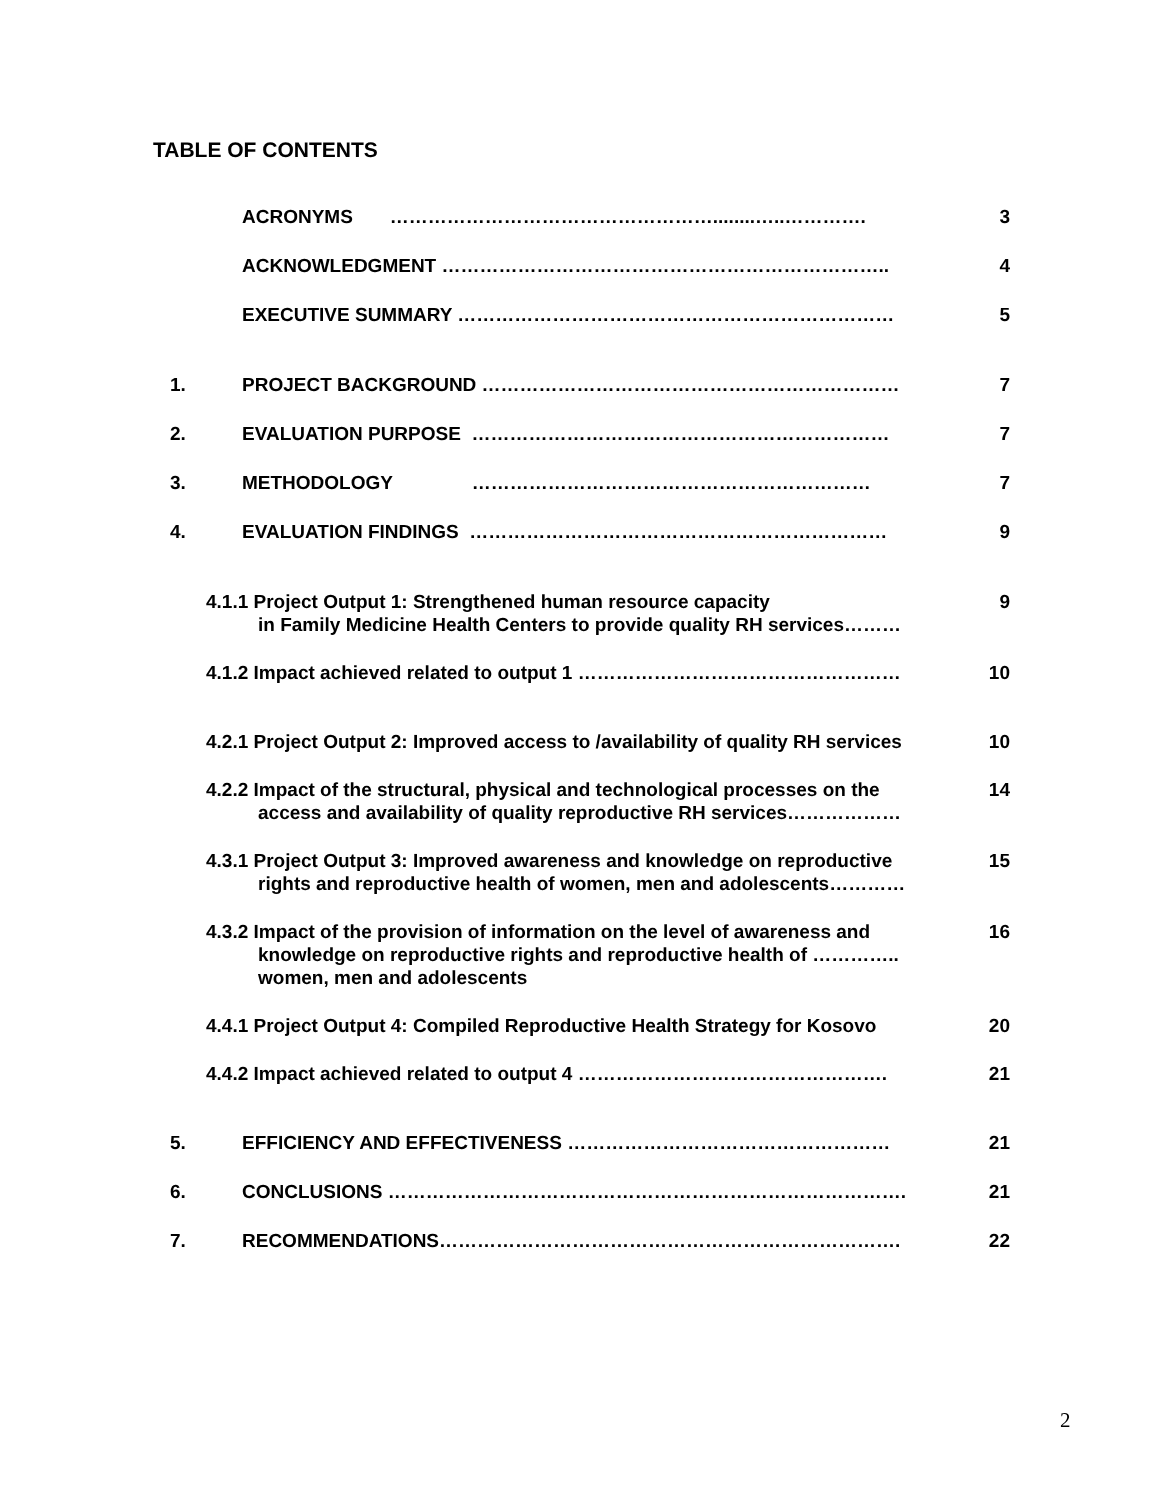TABLE OF CONTENTS
ACRONYMS ……………………………………………........…..…………. 3
ACKNOWLEDGMENT …………………………………………………………….. 4
EXECUTIVE SUMMARY …………………………………………………………… 5
1. PROJECT BACKGROUND ………………………………………………………… 7
2. EVALUATION PURPOSE ………………………………………………………… 7
3. METHODOLOGY ……………………………………………………… 7
4. EVALUATION FINDINGS ………………………………………………………… 9
4.1.1 Project Output 1: Strengthened human resource capacity
in Family Medicine Health Centers to provide quality RH services……… 9
4.1.2 Impact achieved related to output 1 …………………………………………… 10
4.2.1 Project Output 2: Improved access to /availability of quality RH services 10
4.2.2 Impact of the structural, physical and technological processes on the
access and availability of quality reproductive RH services……………… 14
4.3.1 Project Output 3: Improved awareness and knowledge on reproductive
rights and reproductive health of women, men and adolescents………… 15
4.3.2 Impact of the provision of information on the level of awareness and
knowledge on reproductive rights and reproductive health of …………..
women, men and adolescents 16
4.4.1 Project Output 4: Compiled Reproductive Health Strategy for Kosovo 20
4.4.2 Impact achieved related to output 4 …………………………………………. 21
5. EFFICIENCY AND EFFECTIVENESS …………………………………………… 21
6. CONCLUSIONS ………………………………………………………………………. 21
7. RECOMMENDATIONS………………………………………………………………. 22
2